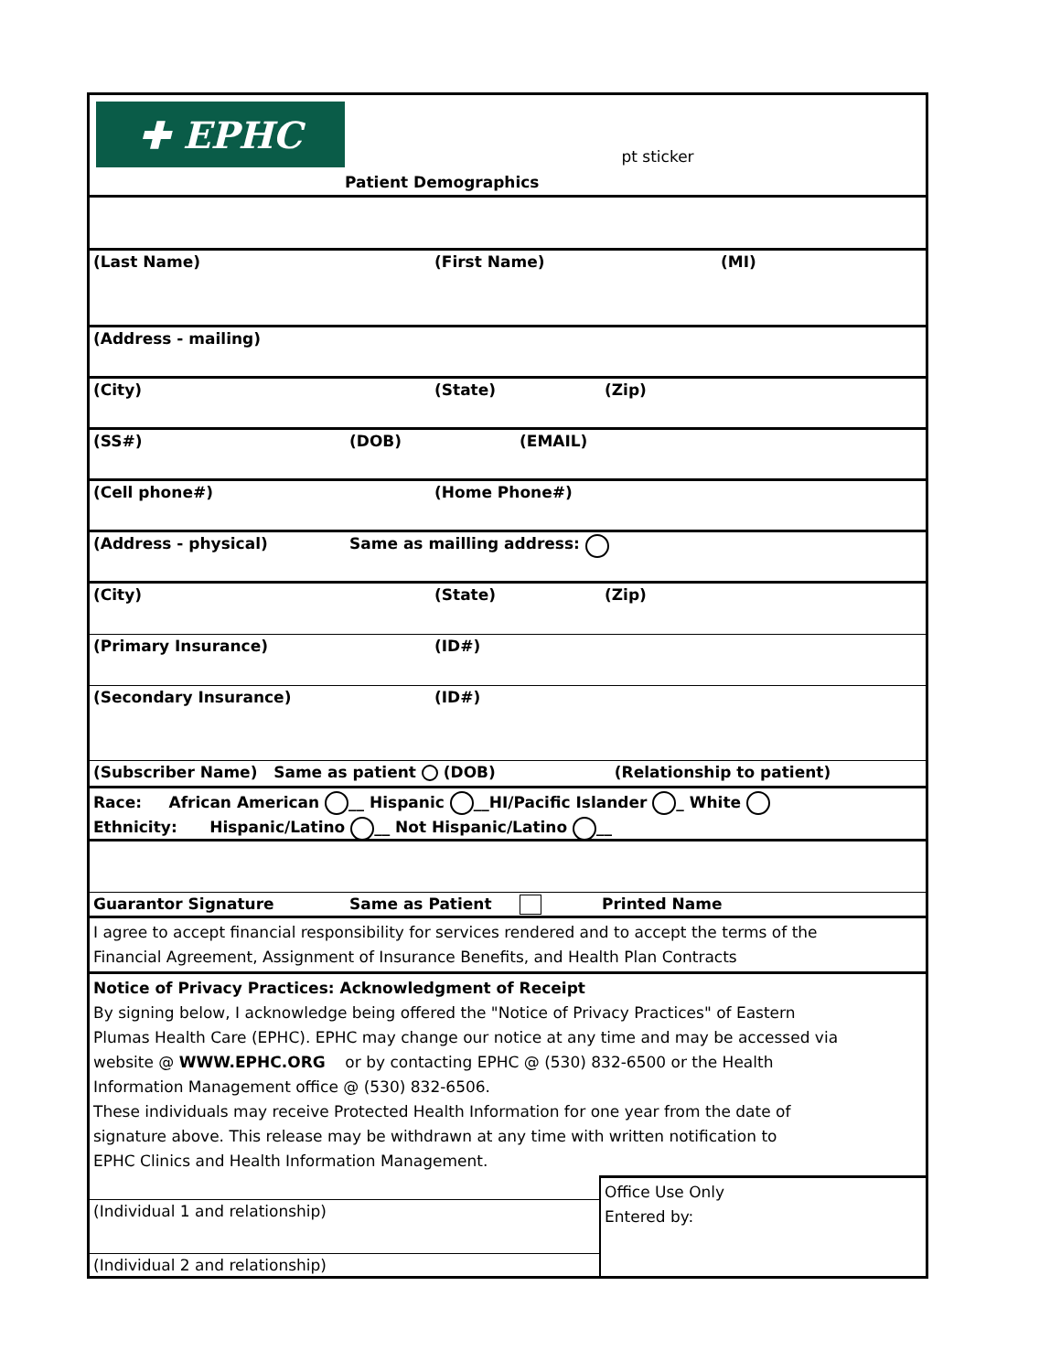✚ EPHC
Patient Demographics
pt sticker
(Last Name) (First Name) (MI)
(Address - mailing)
(City) (State) (Zip)
(SS#) (DOB) (EMAIL)
(Cell phone#) (Home Phone#)
(Address - physical) Same as mailling address:
(City) (State) (Zip)
(Primary Insurance) (ID#)
(Secondary Insurance) (ID#)
(Subscriber Name) Same as patient (DOB) (Relationship to patient)
Race: African American __ Hispanic __HI/Pacific Islander _ White
Ethnicity: Hispanic/Latino __ Not Hispanic/Latino __
Guarantor Signature Same as Patient Printed Name
I agree to accept financial responsibility for services rendered and to accept the terms of the
Financial Agreement, Assignment of Insurance Benefits, and Health Plan Contracts
Notice of Privacy Practices: Acknowledgment of Receipt
By signing below, I acknowledge being offered the "Notice of Privacy Practices" of Eastern
Plumas Health Care (EPHC). EPHC may change our notice at any time and may be accessed via
website @ WWW.EPHC.ORG or by contacting EPHC @ (530) 832-6500 or the Health
Information Management office @ (530) 832-6506.
These individuals may receive Protected Health Information for one year from the date of
signature above. This release may be withdrawn at any time with written notification to
EPHC Clinics and Health Information Management.
(Individual 1 and relationship)
(Individual 2 and relationship)
Office Use Only
Entered by: